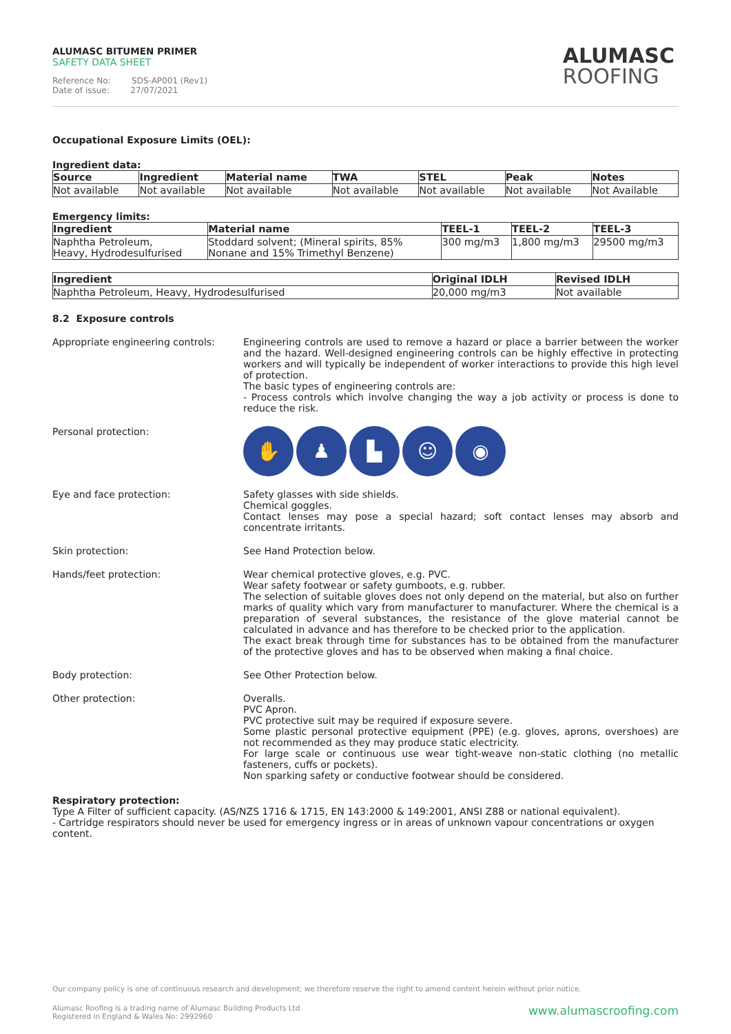ALUMASC BITUMEN PRIMER
SAFETY DATA SHEET
Reference No: SDS-AP001 (Rev1)
Date of issue: 27/07/2021
ALUMASC
ROOFING
Occupational Exposure Limits (OEL):
Ingredient data:
| Source | Ingredient | Material name | TWA | STEL | Peak | Notes |
| --- | --- | --- | --- | --- | --- | --- |
| Not available | Not available | Not available | Not available | Not available | Not available | Not Available |
Emergency limits:
| Ingredient | Material name | TEEL-1 | TEEL-2 | TEEL-3 |
| --- | --- | --- | --- | --- |
| Naphtha Petroleum, Heavy, Hydrodesulfurised | Stoddard solvent; (Mineral spirits, 85% Nonane and 15% Trimethyl Benzene) | 300 mg/m3 | 1,800 mg/m3 | 29500 mg/m3 |
| Ingredient | Original IDLH | Revised IDLH |
| --- | --- | --- |
| Naphtha Petroleum, Heavy, Hydrodesulfurised | 20,000 mg/m3 | Not available |
8.2 Exposure controls
Appropriate engineering controls:
Engineering controls are used to remove a hazard or place a barrier between the worker and the hazard. Well-designed engineering controls can be highly effective in protecting workers and will typically be independent of worker interactions to provide this high level of protection.
The basic types of engineering controls are:
- Process controls which involve changing the way a job activity or process is done to reduce the risk.
Personal protection:
✋ ♟ ▙ ☺ ◉
Eye and face protection: Safety glasses with side shields.
Chemical goggles.
Contact lenses may pose a special hazard; soft contact lenses may absorb and concentrate irritants.
Skin protection: See Hand Protection below.
Hands/feet protection: Wear chemical protective gloves, e.g. PVC.
Wear safety footwear or safety gumboots, e.g. rubber.
The selection of suitable gloves does not only depend on the material, but also on further marks of quality which vary from manufacturer to manufacturer. Where the chemical is a preparation of several substances, the resistance of the glove material cannot be calculated in advance and has therefore to be checked prior to the application.
The exact break through time for substances has to be obtained from the manufacturer of the protective gloves and has to be observed when making a final choice.
Body protection: See Other Protection below.
Other protection: Overalls.
PVC Apron.
PVC protective suit may be required if exposure severe.
Some plastic personal protective equipment (PPE) (e.g. gloves, aprons, overshoes) are not recommended as they may produce static electricity.
For large scale or continuous use wear tight-weave non-static clothing (no metallic fasteners, cuffs or pockets).
Non sparking safety or conductive footwear should be considered.
Respiratory protection:
Type A Filter of sufficient capacity. (AS/NZS 1716 & 1715, EN 143:2000 & 149:2001, ANSI Z88 or national equivalent).
- Cartridge respirators should never be used for emergency ingress or in areas of unknown vapour concentrations or oxygen content.
Our company policy is one of continuous research and development; we therefore reserve the right to amend content herein without prior notice.
Alumasc Roofing is a trading name of Alumasc Building Products Ltd
Registered in England & Wales No: 2992960
www.alumascroofing.com